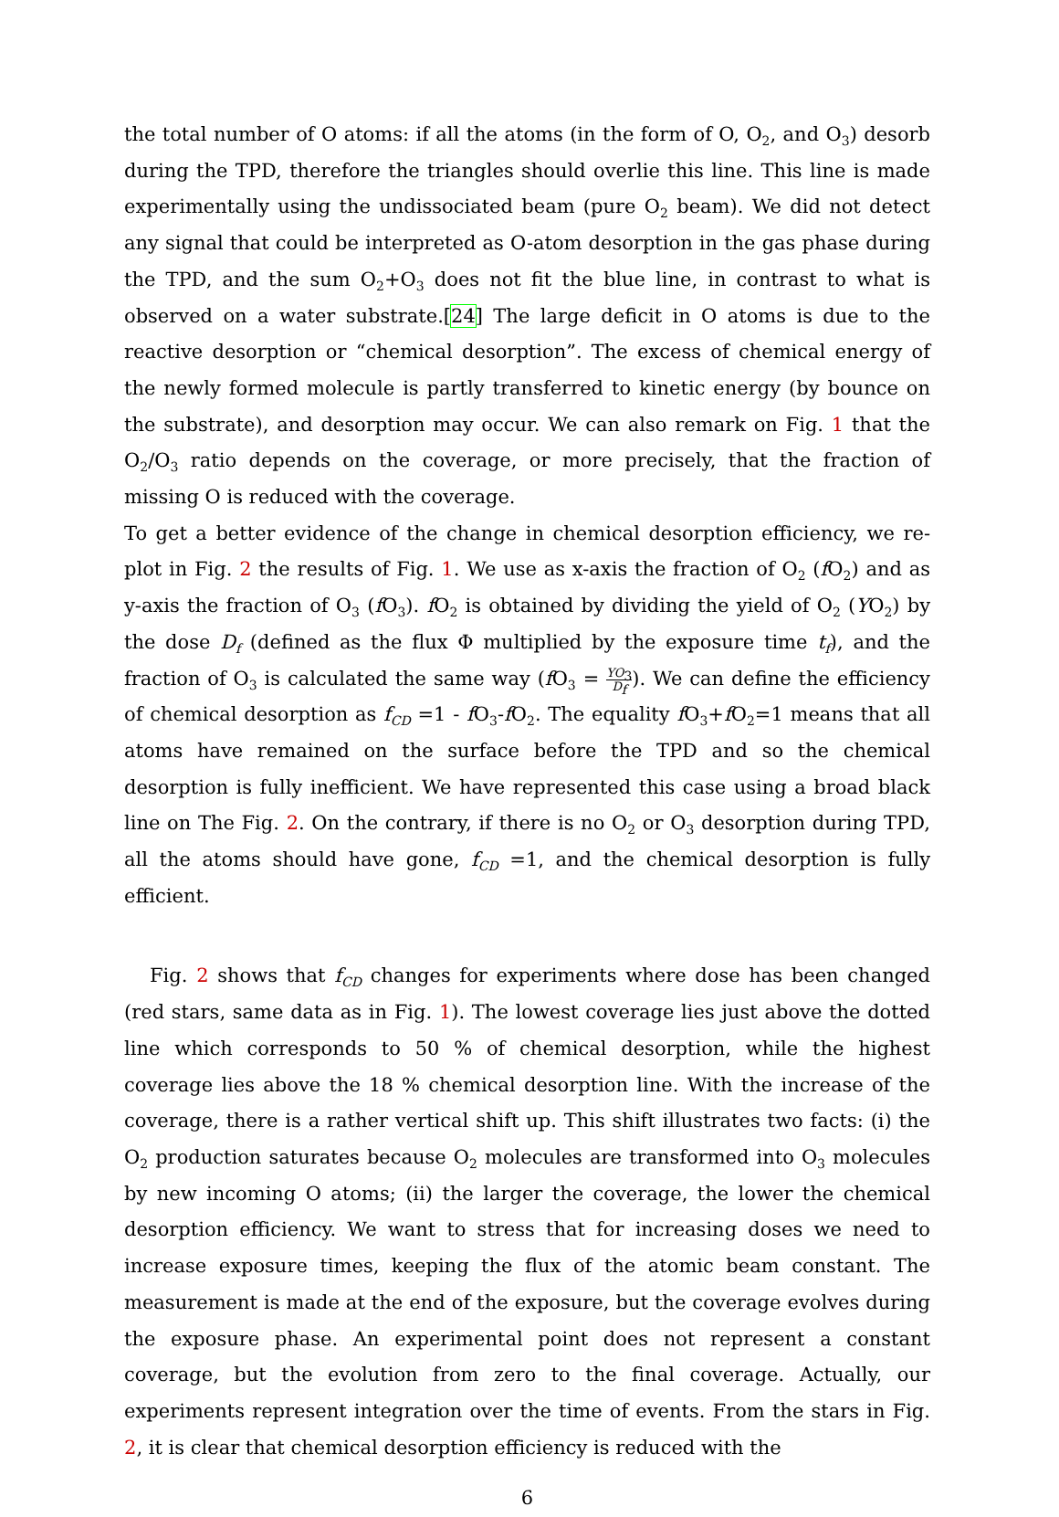the total number of O atoms: if all the atoms (in the form of O, O<sub>2</sub>, and O<sub>3</sub>) desorb during the TPD, therefore the triangles should overlie this line. This line is made experimentally using the undissociated beam (pure O<sub>2</sub> beam). We did not detect any signal that could be interpreted as O-atom desorption in the gas phase during the TPD, and the sum O<sub>2</sub>+O<sub>3</sub> does not fit the blue line, in contrast to what is observed on a water substrate.[24] The large deficit in O atoms is due to the reactive desorption or “chemical desorption”. The excess of chemical energy of the newly formed molecule is partly transferred to kinetic energy (by bounce on the substrate), and desorption may occur. We can also remark on Fig. 1 that the O<sub>2</sub>/O<sub>3</sub> ratio depends on the coverage, or more precisely, that the fraction of missing O is reduced with the coverage.
To get a better evidence of the change in chemical desorption efficiency, we re-plot in Fig. 2 the results of Fig. 1. We use as x-axis the fraction of O<sub>2</sub> (f O<sub>2</sub>) and as y-axis the fraction of O<sub>3</sub> (f O<sub>3</sub>). f O<sub>2</sub> is obtained by dividing the yield of O<sub>2</sub> (YO<sub>2</sub>) by the dose D<sub>f</sub> (defined as the flux Φ multiplied by the exposure time t<sub>f</sub>), and the fraction of O<sub>3</sub> is calculated the same way (f O<sub>3</sub> = YO<sub>3</sub> D<sub>f</sub>). We can define the efficiency of chemical desorption as f<sub>CD</sub> =1 - f O<sub>3</sub>-f O<sub>2</sub>. The equality f O<sub>3</sub>+f O<sub>2</sub>=1 means that all atoms have remained on the surface before the TPD and so the chemical desorption is fully inefficient. We have represented this case using a broad black line on The Fig. 2. On the contrary, if there is no O<sub>2</sub> or O<sub>3</sub> desorption during TPD, all the atoms should have gone, f<sub>CD</sub> =1, and the chemical desorption is fully efficient.
Fig. 2 shows that f<sub>CD</sub> changes for experiments where dose has been changed (red stars, same data as in Fig. 1). The lowest coverage lies just above the dotted line which corresponds to 50 % of chemical desorption, while the highest coverage lies above the 18 % chemical desorption line. With the increase of the coverage, there is a rather vertical shift up. This shift illustrates two facts: (i) the O<sub>2</sub> production saturates because O<sub>2</sub> molecules are transformed into O<sub>3</sub> molecules by new incoming O atoms; (ii) the larger the coverage, the lower the chemical desorption efficiency. We want to stress that for increasing doses we need to increase exposure times, keeping the flux of the atomic beam constant. The measurement is made at the end of the exposure, but the coverage evolves during the exposure phase. An experimental point does not represent a constant coverage, but the evolution from zero to the final coverage. Actually, our experiments represent integration over the time of events. From the stars in Fig. 2, it is clear that chemical desorption efficiency is reduced with the
6